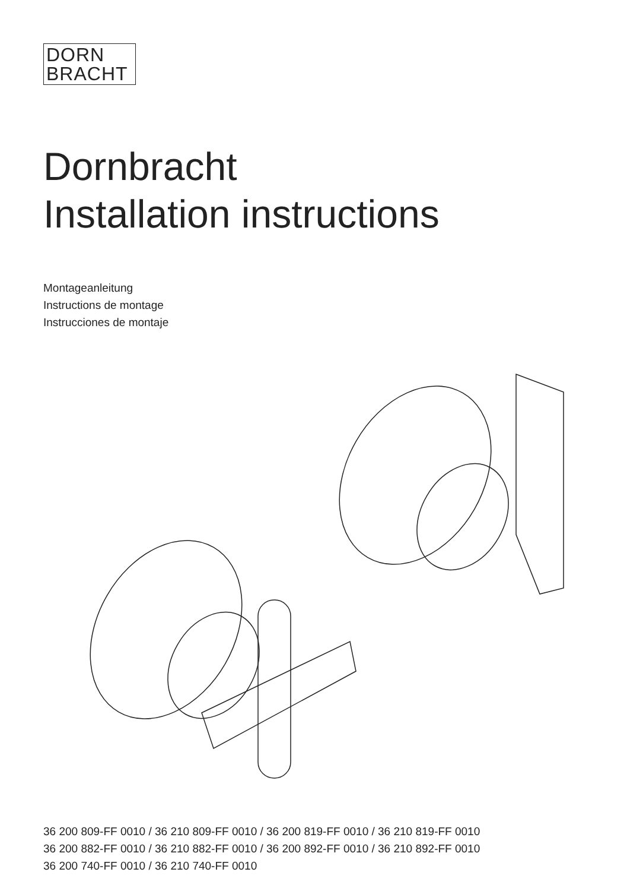DORN
BRACHT
Dornbracht
Installation instructions
Montageanleitung
Instructions de montage
Instrucciones de montaje
36 200 809-FF 0010 / 36 210 809-FF 0010 / 36 200 819-FF 0010 / 36 210 819-FF 0010
36 200 882-FF 0010 / 36 210 882-FF 0010 / 36 200 892-FF 0010 / 36 210 892-FF 0010
36 200 740-FF 0010 / 36 210 740-FF 0010